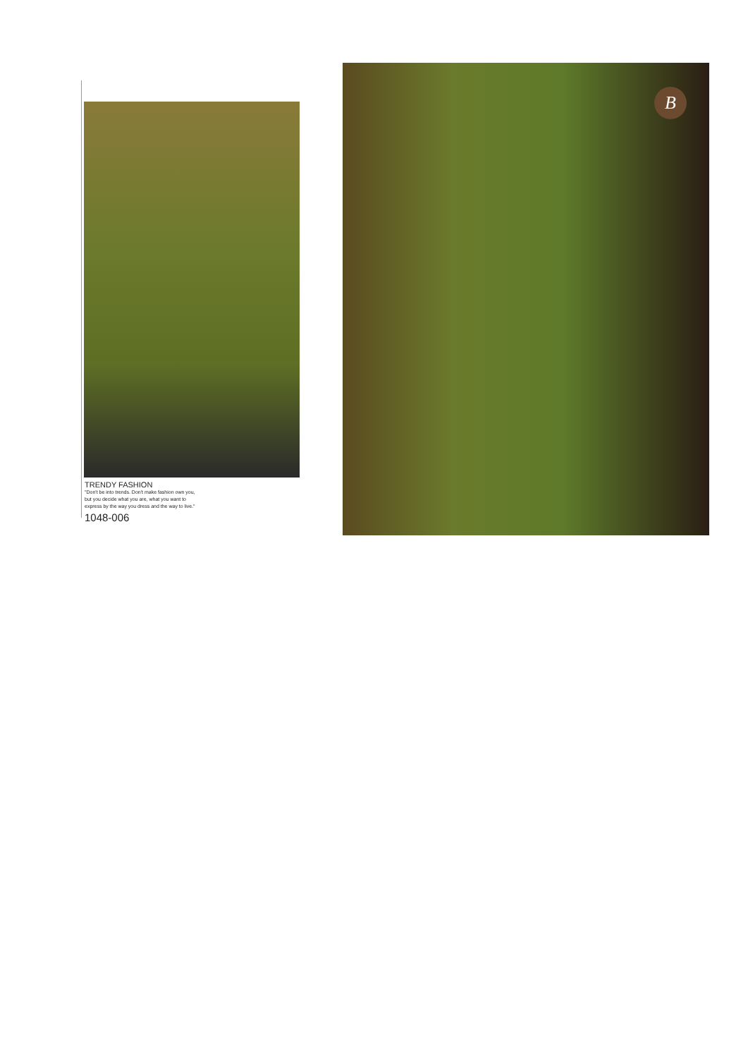TRENDY FASHION
"Don't be into trends. Don't make fashion own you,
but you decide what you are, what you want to
express by the way you dress and the way to live."
1048-006
B